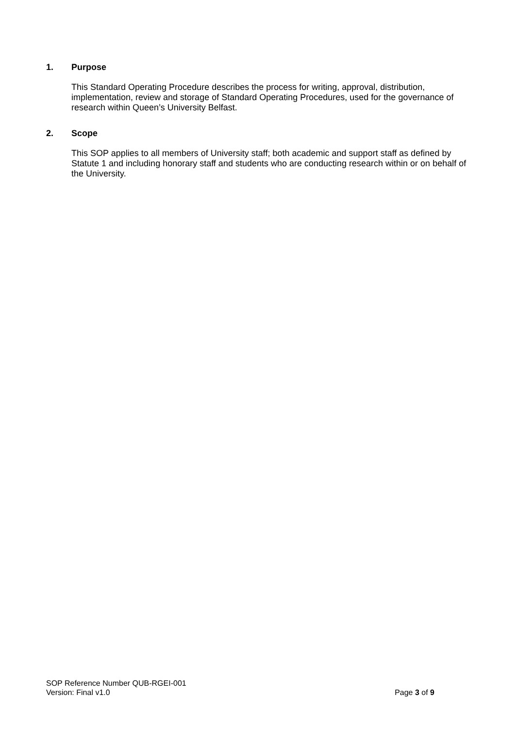1. Purpose
This Standard Operating Procedure describes the process for writing, approval, distribution, implementation, review and storage of Standard Operating Procedures, used for the governance of research within Queen’s University Belfast.
2. Scope
This SOP applies to all members of University staff; both academic and support staff as defined by Statute 1 and including honorary staff and students who are conducting research within or on behalf of the University.
SOP Reference Number QUB-RGEI-001
Version: Final v1.0 Page 3 of 9